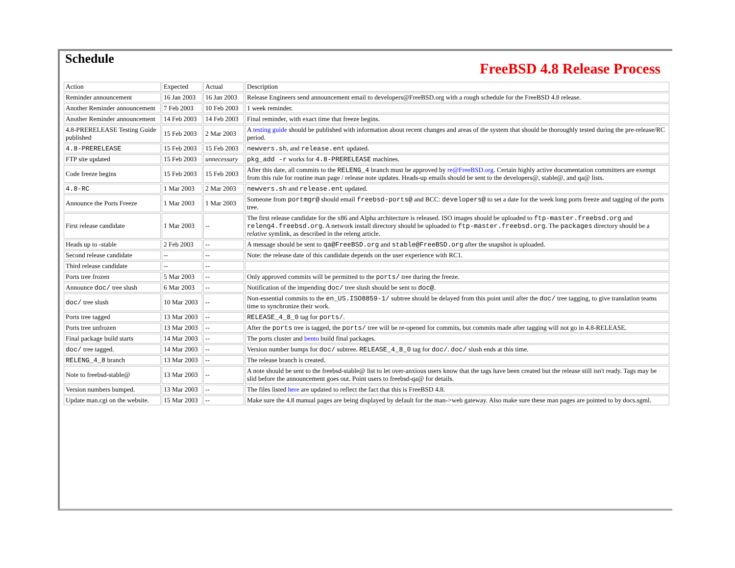Schedule
FreeBSD 4.8 Release Process
| Action | Expected | Actual | Description |
| --- | --- | --- | --- |
| Reminder announcement | 16 Jan 2003 | 16 Jan 2003 | Release Engineers send announcement email to developers@FreeBSD.org with a rough schedule for the FreeBSD 4.8 release. |
| Another Reminder announcement | 7 Feb 2003 | 10 Feb 2003 | 1 week reminder. |
| Another Reminder announcement | 14 Feb 2003 | 14 Feb 2003 | Final reminder, with exact time that freeze begins. |
| 4.8-PRERELEASE Testing Guide published | 15 Feb 2003 | 2 Mar 2003 | A testing guide should be published with information about recent changes and areas of the system that should be thoroughly tested during the pre-release/RC period. |
| 4.8-PRERELEASE | 15 Feb 2003 | 15 Feb 2003 | newvers.sh , and release.ent updated. |
| FTP site updated | 15 Feb 2003 | unnecessary | pkg_add -r works for 4.8-PRERELEASE machines. |
| Code freeze begins | 15 Feb 2003 | 15 Feb 2003 | After this date, all commits to the RELENG_4 branch must be approved by re@FreeBSD.org . Certain highly active documentation committers are exempt from this rule for routine man page / release note updates. Heads-up emails should be sent to the developers@, stable@, and qa@ lists. |
| 4.8-RC | 1 Mar 2003 | 2 Mar 2003 | newvers.sh and release.ent updated. |
| Announce the Ports Freeze | 1 Mar 2003 | 1 Mar 2003 | Someone from portmgr@ should email freebsd-ports@ and BCC: developers@ to set a date for the week long ports freeze and tagging of the ports tree. |
| First release candidate | 1 Mar 2003 | -- | The first release candidate for the x86 and Alpha architecture is released. ISO images should be uploaded to ftp-master.freebsd.org and releng4.freebsd.org . A network install directory should be uploaded to ftp-master.freebsd.org . The packages directory should be a relative symlink, as described in the releng article. |
| Heads up to -stable | 2 Feb 2003 | -- | A message should be sent to qa@FreeBSD.org and stable@FreeBSD.org after the snapshot is uploaded. |
| Second release candidate | -- | -- | Note: the release date of this candidate depends on the user experience with RC1. |
| Third release candidate | -- | -- | |
| Ports tree frozen | 5 Mar 2003 | -- | Only approved commits will be permitted to the ports/ tree during the freeze. |
| Announce doc/ tree slush | 6 Mar 2003 | -- | Notification of the impending doc/ tree slush should be sent to doc@ . |
| doc/ tree slush | 10 Mar 2003 | -- | Non-essential commits to the en_US.ISO8859-1/ subtree should be delayed from this point until after the doc/ tree tagging, to give translation teams time to synchronize their work. |
| Ports tree tagged | 13 Mar 2003 | -- | RELEASE_4_8_0 tag for ports/ . |
| Ports tree unfrozen | 13 Mar 2003 | -- | After the ports tree is tagged, the ports/ tree will be re-opened for commits, but commits made after tagging will not go in 4.8-RELEASE. |
| Final package build starts | 14 Mar 2003 | -- | The ports cluster and bento build final packages. |
| doc/ tree tagged. | 14 Mar 2003 | -- | Version number bumps for doc/ subtree. RELEASE_4_8_0 tag for doc/ . doc/ slush ends at this time. |
| RELENG_4_8 branch | 13 Mar 2003 | -- | The release branch is created. |
| Note to freebsd-stable@ | 13 Mar 2003 | -- | A note should be sent to the freebsd-stable@ list to let over-anxious users know that the tags have been created but the release still isn't ready. Tags may be slid before the announcement goes out. Point users to freebsd-qa@ for details. |
| Version numbers bumped. | 13 Mar 2003 | -- | The files listed here are updated to reflect the fact that this is FreeBSD 4.8. |
| Update man.cgi on the website. | 15 Mar 2003 | -- | Make sure the 4.8 manual pages are being displayed by default for the man->web gateway. Also make sure these man pages are pointed to by docs.sgml. |